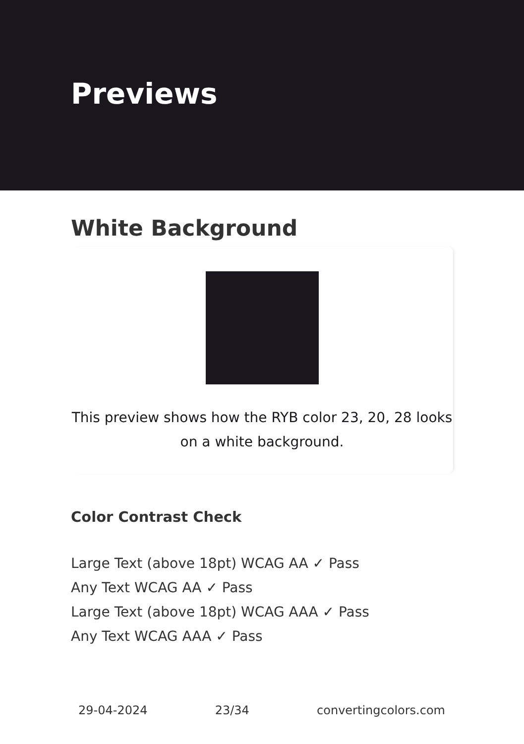Previews
White Background
This preview shows how the RYB color 23, 20, 28 looks
on a white background.
Color Contrast Check
Large Text (above 18pt) WCAG AA ✓ Pass
Any Text WCAG AA ✓ Pass
Large Text (above 18pt) WCAG AAA ✓ Pass
Any Text WCAG AAA ✓ Pass
29-04-2024 23/34 convertingcolors.com